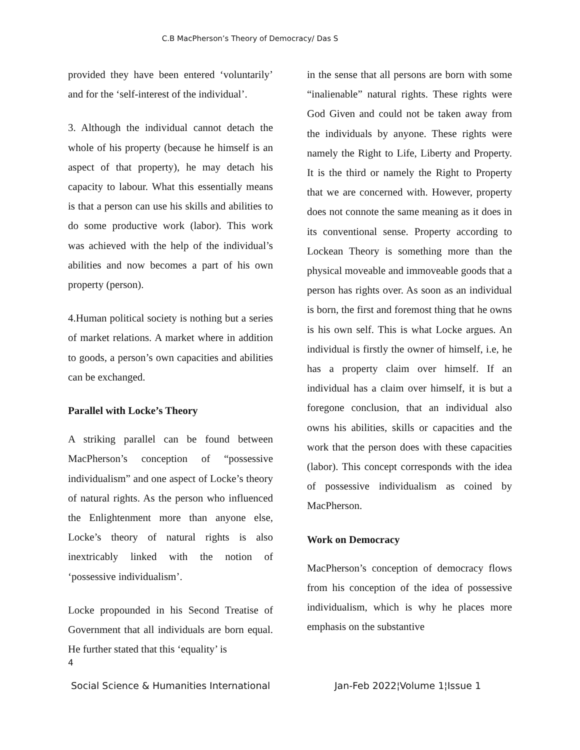C.B MacPherson’s Theory of Democracy/ Das S
provided they have been entered ‘voluntarily’ and for the ‘self-interest of the individual’.
3. Although the individual cannot detach the whole of his property (because he himself is an aspect of that property), he may detach his capacity to labour. What this essentially means is that a person can use his skills and abilities to do some productive work (labor). This work was achieved with the help of the individual’s abilities and now becomes a part of his own property (person).
4.Human political society is nothing but a series of market relations. A market where in addition to goods, a person’s own capacities and abilities can be exchanged.
Parallel with Locke’s Theory
A striking parallel can be found between MacPherson’s conception of “possessive individualism” and one aspect of Locke’s theory of natural rights. As the person who influenced the Enlightenment more than anyone else, Locke’s theory of natural rights is also inextricably linked with the notion of ‘possessive individualism’.
Locke propounded in his Second Treatise of Government that all individuals are born equal. He further stated that this ‘equality’ is
in the sense that all persons are born with some “inalienable” natural rights. These rights were God Given and could not be taken away from the individuals by anyone. These rights were namely the Right to Life, Liberty and Property. It is the third or namely the Right to Property that we are concerned with. However, property does not connote the same meaning as it does in its conventional sense. Property according to Lockean Theory is something more than the physical moveable and immoveable goods that a person has rights over. As soon as an individual is born, the first and foremost thing that he owns is his own self. This is what Locke argues. An individual is firstly the owner of himself, i.e, he has a property claim over himself. If an individual has a claim over himself, it is but a foregone conclusion, that an individual also owns his abilities, skills or capacities and the work that the person does with these capacities (labor). This concept corresponds with the idea of possessive individualism as coined by MacPherson.
Work on Democracy
MacPherson’s conception of democracy flows from his conception of the idea of possessive individualism, which is why he places more emphasis on the substantive
4
Social Science & Humanities International Jan-Feb 2022¦Volume 1¦Issue 1